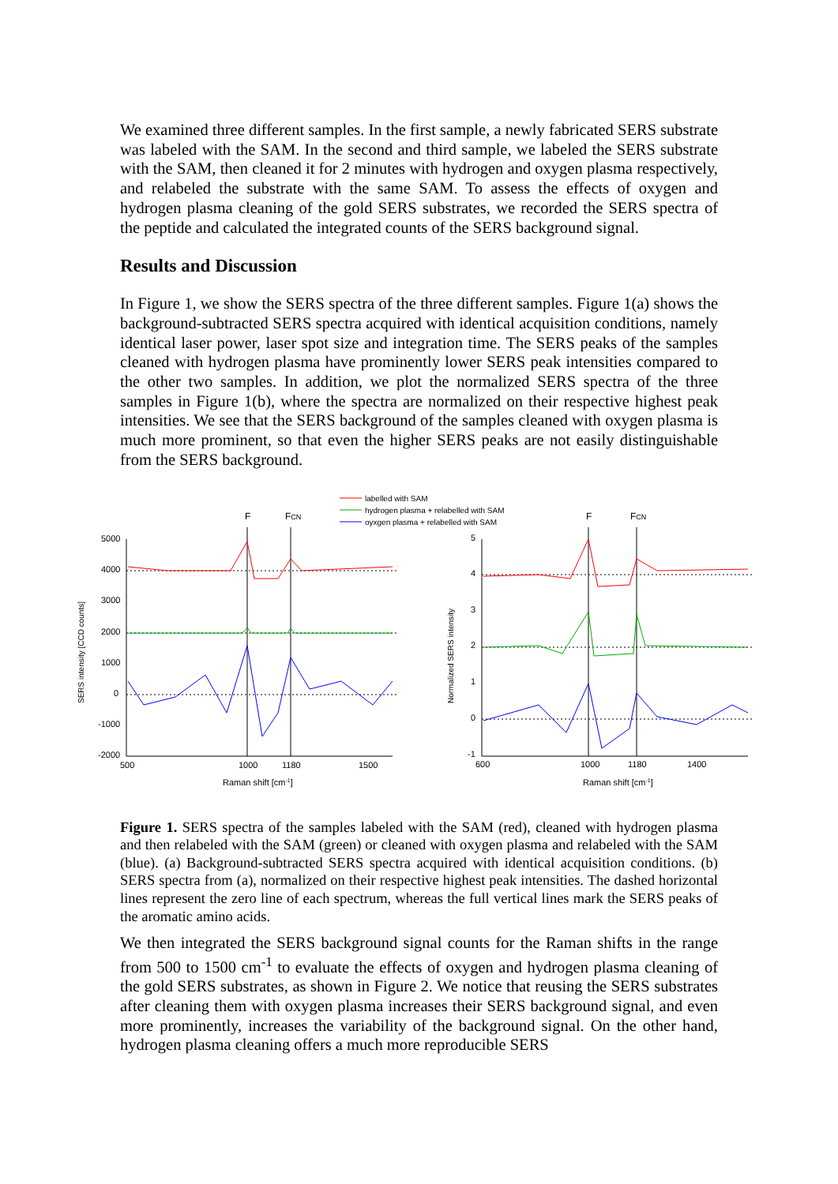We examined three different samples. In the first sample, a newly fabricated SERS substrate was labeled with the SAM. In the second and third sample, we labeled the SERS substrate with the SAM, then cleaned it for 2 minutes with hydrogen and oxygen plasma respectively, and relabeled the substrate with the same SAM. To assess the effects of oxygen and hydrogen plasma cleaning of the gold SERS substrates, we recorded the SERS spectra of the peptide and calculated the integrated counts of the SERS background signal.
Results and Discussion
In Figure 1, we show the SERS spectra of the three different samples. Figure 1(a) shows the background-subtracted SERS spectra acquired with identical acquisition conditions, namely identical laser power, laser spot size and integration time. The SERS peaks of the samples cleaned with hydrogen plasma have prominently lower SERS peak intensities compared to the other two samples. In addition, we plot the normalized SERS spectra of the three samples in Figure 1(b), where the spectra are normalized on their respective highest peak intensities. We see that the SERS background of the samples cleaned with oxygen plasma is much more prominent, so that even the higher SERS peaks are not easily distinguishable from the SERS background.
labelled with SAM
hydrogen plasma + relabelled with SAM
oyxgen plasma + relabelled with SAM
5000
4000
3000
2000
1000
0
-1000
-2000
500
1000
1180
1500
5
4
3
2
1
0
-1
600
1000
1180
1400
F
FCN
F
FCN
Raman shift [cm-1]
Raman shift [cm-1]
SERS intensity [CCD counts]
Normalized SERS intensity
Figure 1. SERS spectra of the samples labeled with the SAM (red), cleaned with hydrogen plasma and then relabeled with the SAM (green) or cleaned with oxygen plasma and relabeled with the SAM (blue). (a) Background-subtracted SERS spectra acquired with identical acquisition conditions. (b) SERS spectra from (a), normalized on their respective highest peak intensities. The dashed horizontal lines represent the zero line of each spectrum, whereas the full vertical lines mark the SERS peaks of the aromatic amino acids.
We then integrated the SERS background signal counts for the Raman shifts in the range from 500 to 1500 cm<sup>-1</sup> to evaluate the effects of oxygen and hydrogen plasma cleaning of the gold SERS substrates, as shown in Figure 2. We notice that reusing the SERS substrates after cleaning them with oxygen plasma increases their SERS background signal, and even more prominently, increases the variability of the background signal. On the other hand, hydrogen plasma cleaning offers a much more reproducible SERS